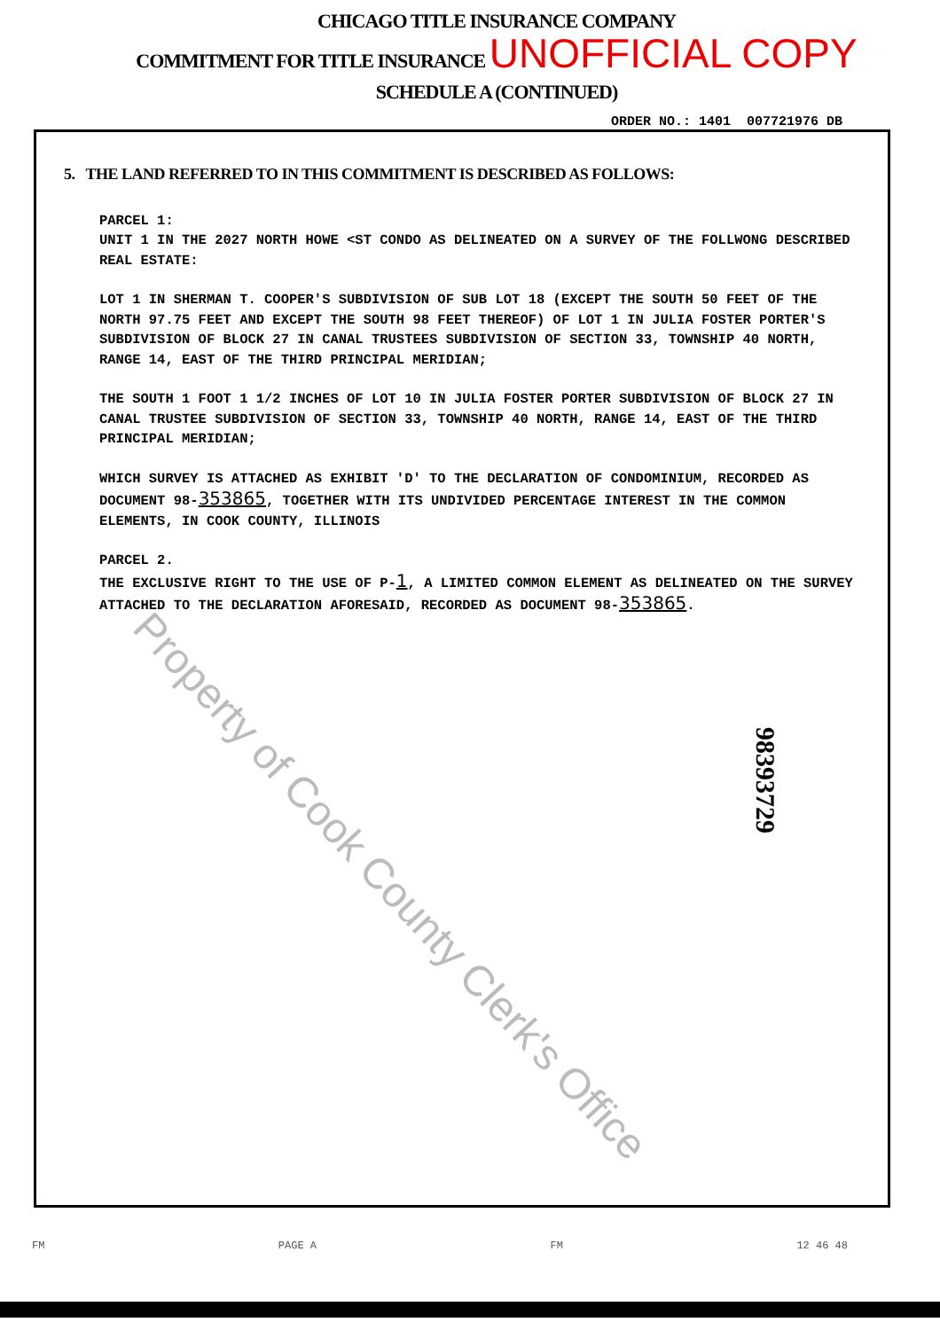CHICAGO TITLE INSURANCE COMPANY
COMMITMENT FOR TITLE INSURANCE UNOFFICIAL COPY
SCHEDULE A (CONTINUED)
ORDER NO.: 1401 007721976 DB
5. THE LAND REFERRED TO IN THIS COMMITMENT IS DESCRIBED AS FOLLOWS:
PARCEL 1:
UNIT 1 IN THE 2027 NORTH HOWE <ST CONDO AS DELINEATED ON A SURVEY OF THE FOLLWONG DESCRIBED REAL ESTATE:
LOT 1 IN SHERMAN T. COOPER'S SUBDIVISION OF SUB LOT 18 (EXCEPT THE SOUTH 50 FEET OF THE NORTH 97.75 FEET AND EXCEPT THE SOUTH 98 FEET THEREOF) OF LOT 1 IN JULIA FOSTER PORTER'S SUBDIVISION OF BLOCK 27 IN CANAL TRUSTEES SUBDIVISION OF SECTION 33, TOWNSHIP 40 NORTH, RANGE 14, EAST OF THE THIRD PRINCIPAL MERIDIAN;
THE SOUTH 1 FOOT 1 1/2 INCHES OF LOT 10 IN JULIA FOSTER PORTER SUBDIVISION OF BLOCK 27 IN CANAL TRUSTEE SUBDIVISION OF SECTION 33, TOWNSHIP 40 NORTH, RANGE 14, EAST OF THE THIRD PRINCIPAL MERIDIAN;
WHICH SURVEY IS ATTACHED AS EXHIBIT 'D' TO THE DECLARATION OF CONDOMINIUM, RECORDED AS DOCUMENT 98-353865, TOGETHER WITH ITS UNDIVIDED PERCENTAGE INTEREST IN THE COMMON ELEMENTS, IN COOK COUNTY, ILLINOIS
PARCEL 2.
THE EXCLUSIVE RIGHT TO THE USE OF P-1, A LIMITED COMMON ELEMENT AS DELINEATED ON THE SURVEY ATTACHED TO THE DECLARATION AFORESAID, RECORDED AS DOCUMENT 98-353865.
Property of Cook County Clerk's Office
98393729
FM PAGE A FM 12 46 48